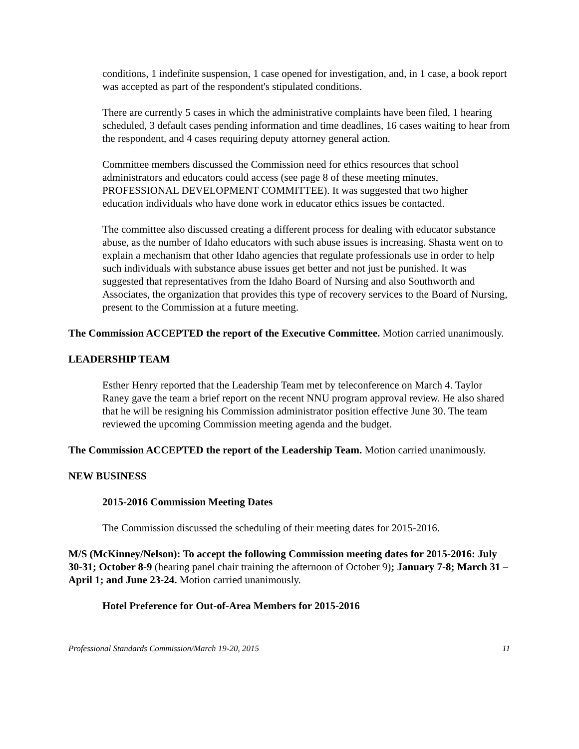conditions, 1 indefinite suspension, 1 case opened for investigation, and, in 1 case, a book report was accepted as part of the respondent's stipulated conditions.
There are currently 5 cases in which the administrative complaints have been filed, 1 hearing scheduled, 3 default cases pending information and time deadlines, 16 cases waiting to hear from the respondent, and 4 cases requiring deputy attorney general action.
Committee members discussed the Commission need for ethics resources that school administrators and educators could access (see page 8 of these meeting minutes, PROFESSIONAL DEVELOPMENT COMMITTEE). It was suggested that two higher education individuals who have done work in educator ethics issues be contacted.
The committee also discussed creating a different process for dealing with educator substance abuse, as the number of Idaho educators with such abuse issues is increasing. Shasta went on to explain a mechanism that other Idaho agencies that regulate professionals use in order to help such individuals with substance abuse issues get better and not just be punished. It was suggested that representatives from the Idaho Board of Nursing and also Southworth and Associates, the organization that provides this type of recovery services to the Board of Nursing, present to the Commission at a future meeting.
The Commission ACCEPTED the report of the Executive Committee. Motion carried unanimously.
LEADERSHIP TEAM
Esther Henry reported that the Leadership Team met by teleconference on March 4. Taylor Raney gave the team a brief report on the recent NNU program approval review. He also shared that he will be resigning his Commission administrator position effective June 30. The team reviewed the upcoming Commission meeting agenda and the budget.
The Commission ACCEPTED the report of the Leadership Team. Motion carried unanimously.
NEW BUSINESS
2015-2016 Commission Meeting Dates
The Commission discussed the scheduling of their meeting dates for 2015-2016.
M/S (McKinney/Nelson): To accept the following Commission meeting dates for 2015-2016: July 30-31; October 8-9 (hearing panel chair training the afternoon of October 9); January 7-8; March 31 – April 1; and June 23-24. Motion carried unanimously.
Hotel Preference for Out-of-Area Members for 2015-2016
Professional Standards Commission/March 19-20, 2015 11